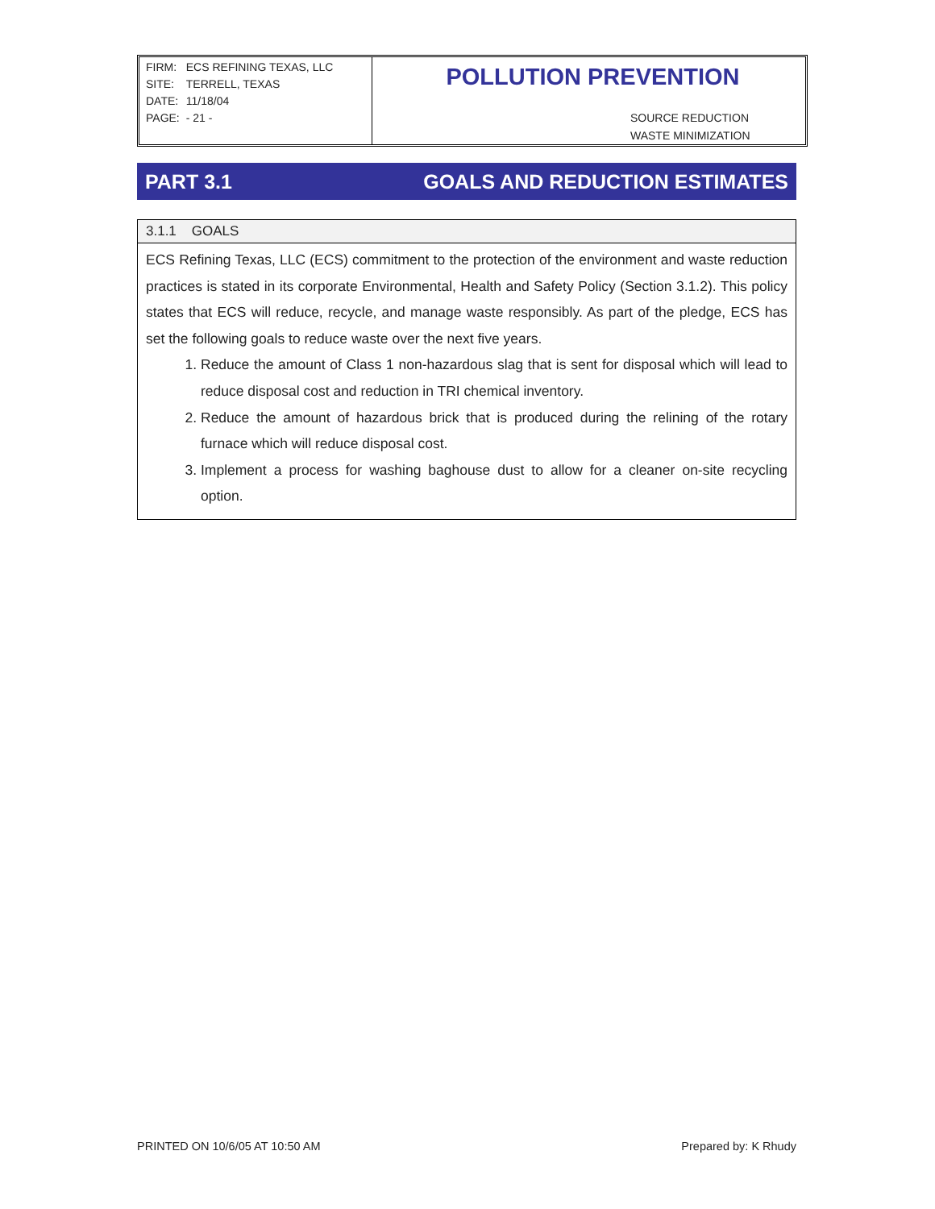| FIRM: | ECS REFINING TEXAS, LLC |
| SITE: | TERRELL, TEXAS |
| DATE: | 11/18/04 |
| PAGE: | - 21 - |
POLLUTION PREVENTION
SOURCE REDUCTION
WASTE MINIMIZATION
PART 3.1 GOALS AND REDUCTION ESTIMATES
3.1.1 GOALS
ECS Refining Texas, LLC (ECS) commitment to the protection of the environment and waste reduction practices is stated in its corporate Environmental, Health and Safety Policy (Section 3.1.2). This policy states that ECS will reduce, recycle, and manage waste responsibly. As part of the pledge, ECS has set the following goals to reduce waste over the next five years.
1. Reduce the amount of Class 1 non-hazardous slag that is sent for disposal which will lead to reduce disposal cost and reduction in TRI chemical inventory.
2. Reduce the amount of hazardous brick that is produced during the relining of the rotary furnace which will reduce disposal cost.
3. Implement a process for washing baghouse dust to allow for a cleaner on-site recycling option.
PRINTED ON 10/6/05 AT 10:50 AM Prepared by: K Rhudy